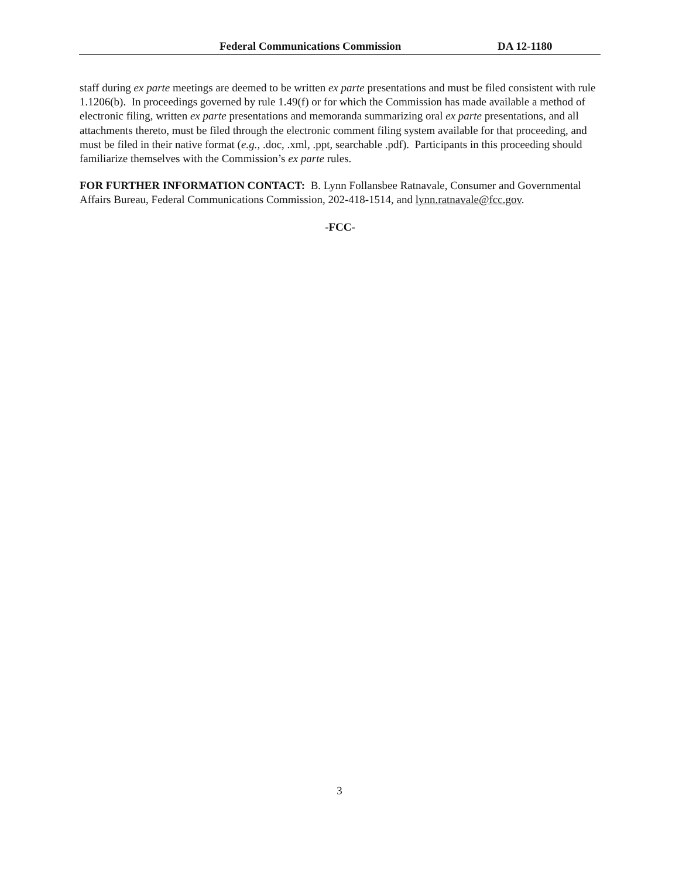Federal Communications Commission DA 12-1180
staff during ex parte meetings are deemed to be written ex parte presentations and must be filed consistent with rule 1.1206(b). In proceedings governed by rule 1.49(f) or for which the Commission has made available a method of electronic filing, written ex parte presentations and memoranda summarizing oral ex parte presentations, and all attachments thereto, must be filed through the electronic comment filing system available for that proceeding, and must be filed in their native format (e.g., .doc, .xml, .ppt, searchable .pdf). Participants in this proceeding should familiarize themselves with the Commission’s ex parte rules.
FOR FURTHER INFORMATION CONTACT: B. Lynn Follansbee Ratnavale, Consumer and Governmental Affairs Bureau, Federal Communications Commission, 202-418-1514, and lynn.ratnavale@fcc.gov.
-FCC-
3